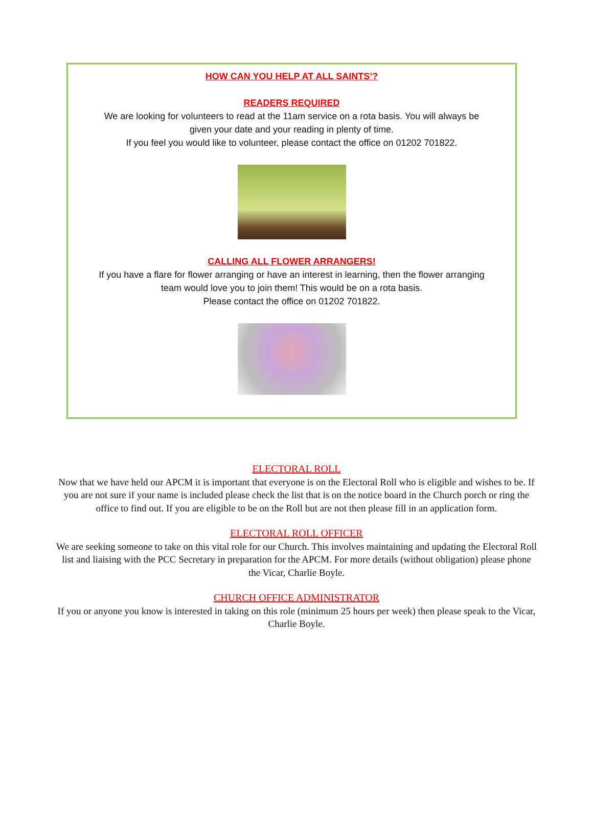HOW CAN YOU HELP AT ALL SAINTS’?
READERS REQUIRED
We are looking for volunteers to read at the 11am service on a rota basis. You will always be
given your date and your reading in plenty of time.
If you feel you would like to volunteer, please contact the office on 01202 701822.
CALLING ALL FLOWER ARRANGERS!
If you have a flare for flower arranging or have an interest in learning, then the flower arranging
team would love you to join them! This would be on a rota basis.
Please contact the office on 01202 701822.
ELECTORAL ROLL
Now that we have held our APCM it is important that everyone is on the Electoral Roll who is eligible and wishes to be. If you are not sure if your name is included please check the list that is on the notice board in the Church porch or ring the office to find out. If you are eligible to be on the Roll but are not then please fill in an application form.
ELECTORAL ROLL OFFICER
We are seeking someone to take on this vital role for our Church. This involves maintaining and updating the Electoral Roll list and liaising with the PCC Secretary in preparation for the APCM. For more details (without obligation) please phone the Vicar, Charlie Boyle.
CHURCH OFFICE ADMINISTRATOR
If you or anyone you know is interested in taking on this role (minimum 25 hours per week) then please speak to the Vicar, Charlie Boyle.